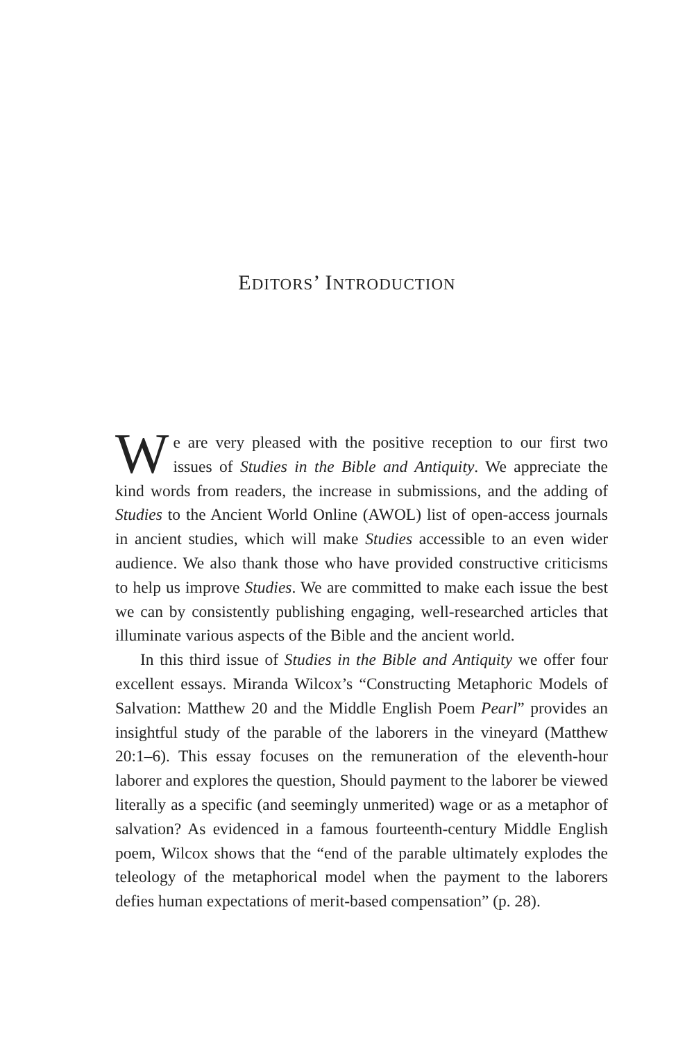EDITORS’ INTRODUCTION
We are very pleased with the positive reception to our first two issues of Studies in the Bible and Antiquity. We appreciate the kind words from readers, the increase in submissions, and the adding of Studies to the Ancient World Online (AWOL) list of open-access journals in ancient studies, which will make Studies accessible to an even wider audience. We also thank those who have provided constructive criticisms to help us improve Studies. We are committed to make each issue the best we can by consistently publishing engaging, well-researched articles that illuminate various aspects of the Bible and the ancient world.
In this third issue of Studies in the Bible and Antiquity we offer four excellent essays. Miranda Wilcox’s “Constructing Metaphoric Models of Salvation: Matthew 20 and the Middle English Poem Pearl” provides an insightful study of the parable of the laborers in the vineyard (Matthew 20:1–6). This essay focuses on the remuneration of the eleventh-hour laborer and explores the question, Should payment to the laborer be viewed literally as a specific (and seemingly unmerited) wage or as a metaphor of salvation? As evidenced in a famous fourteenth-century Middle English poem, Wilcox shows that the “end of the parable ultimately explodes the teleology of the metaphorical model when the payment to the laborers defies human expectations of merit-based compensation” (p. 28).